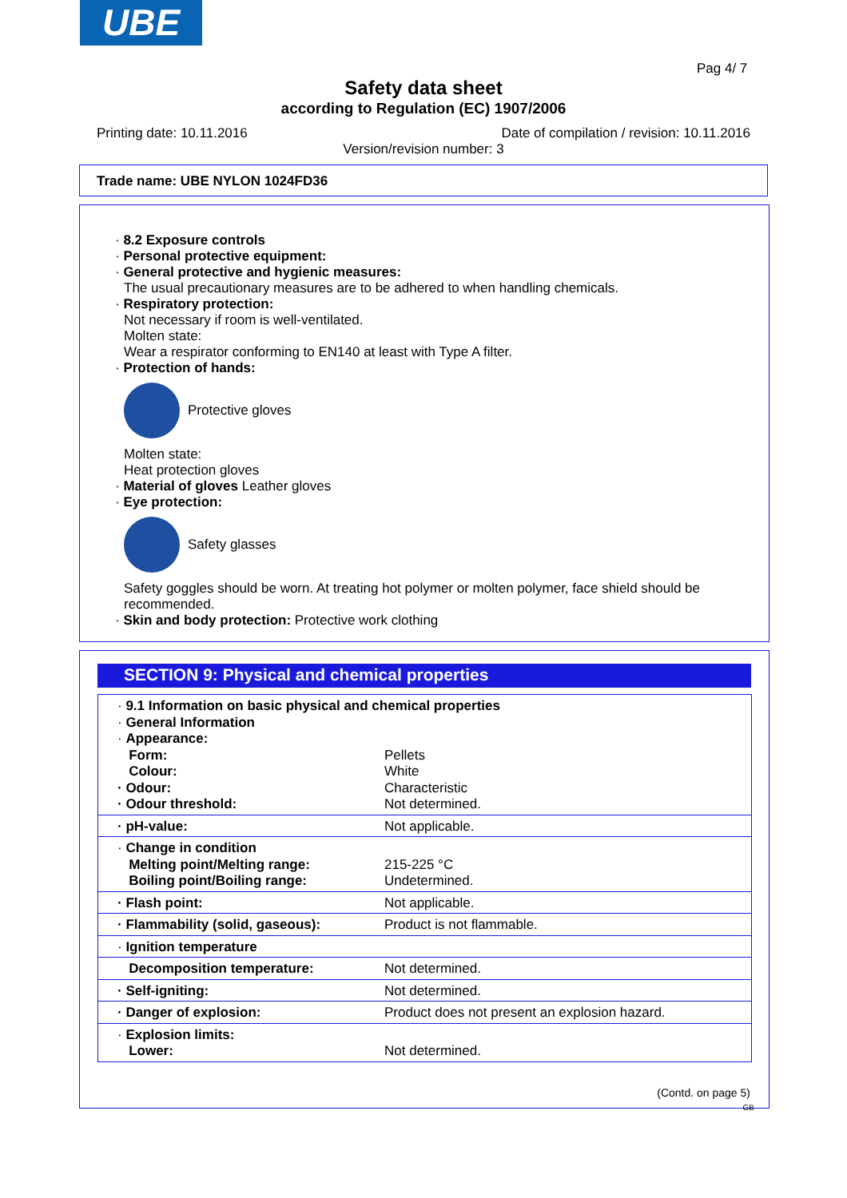UBE
Pag 4/ 7
Safety data sheet
according to Regulation (EC) 1907/2006
Printing date: 10.11.2016
Date of compilation / revision: 10.11.2016
Version/revision number: 3
Trade name: UBE NYLON 1024FD36
· 8.2 Exposure controls
· Personal protective equipment:
· General protective and hygienic measures:
The usual precautionary measures are to be adhered to when handling chemicals.
· Respiratory protection:
Not necessary if room is well-ventilated.
Molten state:
Wear a respirator conforming to EN140 at least with Type A filter.
· Protection of hands:
Protective gloves
Molten state:
Heat protection gloves
· Material of gloves Leather gloves
· Eye protection:
Safety glasses
Safety goggles should be worn. At treating hot polymer or molten polymer, face shield should be recommended.
· Skin and body protection: Protective work clothing
SECTION 9: Physical and chemical properties
| · 9.1 Information on basic physical and chemical properties · General Information · Appearance: Form: Pellets Colour: White · Odour: Characteristic · Odour threshold: Not determined. |
| · pH-value: Not applicable. |
| · Change in condition Melting point/Melting range: 215-225 °C Boiling point/Boiling range: Undetermined. |
| · Flash point: Not applicable. |
| · Flammability (solid, gaseous): Product is not flammable. |
| · Ignition temperature |
| Decomposition temperature: Not determined. |
| · Self-igniting: Not determined. |
| · Danger of explosion: Product does not present an explosion hazard. |
| · Explosion limits: Lower: Not determined. |
(Contd. on page 5)
GB